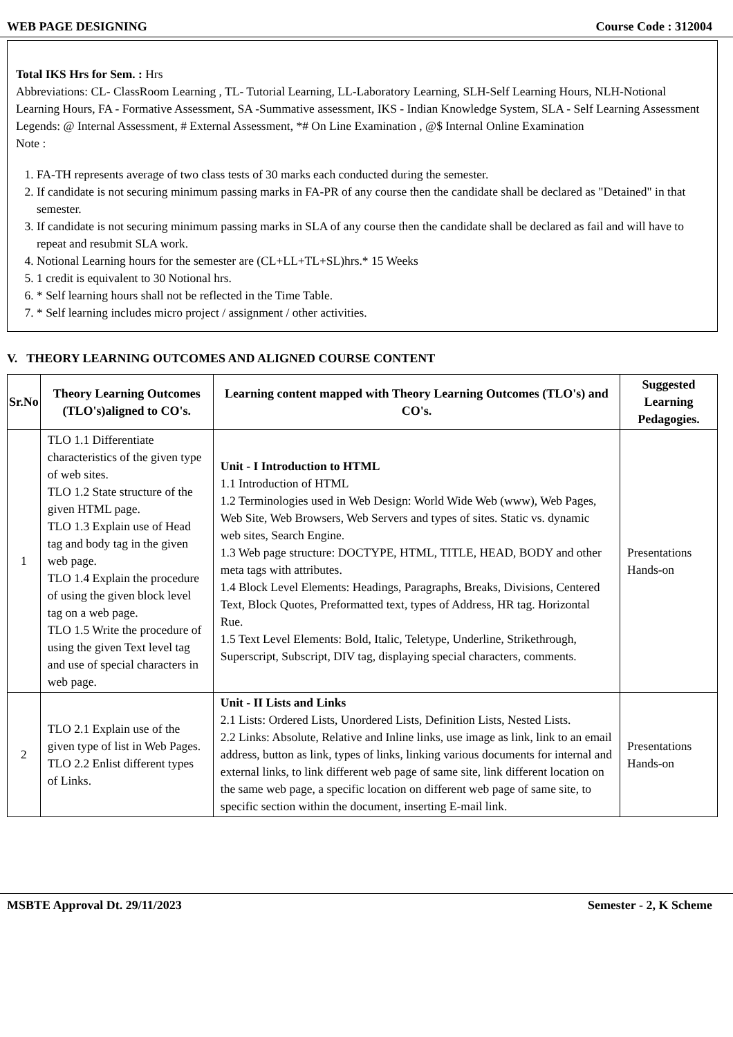WEB PAGE DESIGNING Course Code : 312004
Total IKS Hrs for Sem. : Hrs
Abbreviations: CL- ClassRoom Learning , TL- Tutorial Learning, LL-Laboratory Learning, SLH-Self Learning Hours, NLH-Notional Learning Hours, FA - Formative Assessment, SA -Summative assessment, IKS - Indian Knowledge System, SLA - Self Learning Assessment
Legends: @ Internal Assessment, # External Assessment, *# On Line Examination , @$ Internal Online Examination
Note :
1. FA-TH represents average of two class tests of 30 marks each conducted during the semester.
2. If candidate is not securing minimum passing marks in FA-PR of any course then the candidate shall be declared as "Detained" in that semester.
3. If candidate is not securing minimum passing marks in SLA of any course then the candidate shall be declared as fail and will have to repeat and resubmit SLA work.
4. Notional Learning hours for the semester are (CL+LL+TL+SL)hrs.* 15 Weeks
5. 1 credit is equivalent to 30 Notional hrs.
6. * Self learning hours shall not be reflected in the Time Table.
7. * Self learning includes micro project / assignment / other activities.
V. THEORY LEARNING OUTCOMES AND ALIGNED COURSE CONTENT
| Sr.No | Theory Learning Outcomes (TLO's)aligned to CO's. | Learning content mapped with Theory Learning Outcomes (TLO's) and CO's. | Suggested Learning Pedagogies. |
| --- | --- | --- | --- |
| 1 | TLO 1.1 Differentiate characteristics of the given type of web sites. TLO 1.2 State structure of the given HTML page. TLO 1.3 Explain use of Head tag and body tag in the given web page. TLO 1.4 Explain the procedure of using the given block level tag on a web page. TLO 1.5 Write the procedure of using the given Text level tag and use of special characters in web page. | Unit - I Introduction to HTML 1.1 Introduction of HTML 1.2 Terminologies used in Web Design: World Wide Web (www), Web Pages, Web Site, Web Browsers, Web Servers and types of sites. Static vs. dynamic web sites, Search Engine. 1.3 Web page structure: DOCTYPE, HTML, TITLE, HEAD, BODY and other meta tags with attributes. 1.4 Block Level Elements: Headings, Paragraphs, Breaks, Divisions, Centered Text, Block Quotes, Preformatted text, types of Address, HR tag. Horizontal Rue. 1.5 Text Level Elements: Bold, Italic, Teletype, Underline, Strikethrough, Superscript, Subscript, DIV tag, displaying special characters, comments. | Presentations Hands-on |
| 2 | TLO 2.1 Explain use of the given type of list in Web Pages. TLO 2.2 Enlist different types of Links. | Unit - II Lists and Links 2.1 Lists: Ordered Lists, Unordered Lists, Definition Lists, Nested Lists. 2.2 Links: Absolute, Relative and Inline links, use image as link, link to an email address, button as link, types of links, linking various documents for internal and external links, to link different web page of same site, link different location on the same web page, a specific location on different web page of same site, to specific section within the document, inserting E-mail link. | Presentations Hands-on |
MSBTE Approval Dt. 29/11/2023 Semester - 2, K Scheme